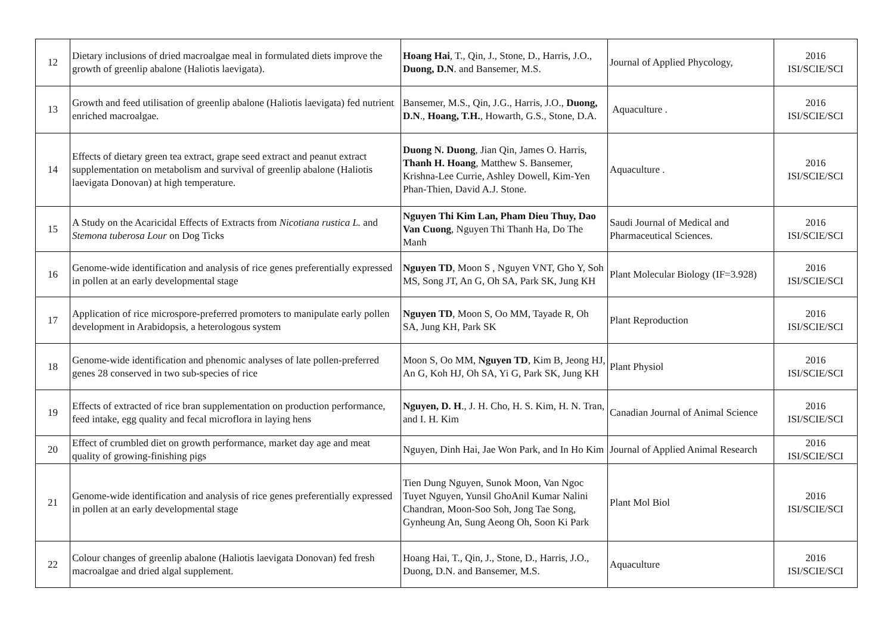| 12 | Dietary inclusions of dried macroalgae meal in formulated diets improve the growth of greenlip abalone (Haliotis laevigata). | Hoang Hai , T., Qin, J., Stone, D., Harris, J.O., Duong, D.N . and Bansemer, M.S. | Journal of Applied Phycology, | 2016 ISI/SCIE/SCI |
| 13 | Growth and feed utilisation of greenlip abalone (Haliotis laevigata) fed nutrient enriched macroalgae. | Bansemer, M.S., Qin, J.G., Harris, J.O., Duong, D.N ., Hoang, T.H. , Howarth, G.S., Stone, D.A. | Aquaculture . | 2016 ISI/SCIE/SCI |
| 14 | Effects of dietary green tea extract, grape seed extract and peanut extract supplementation on metabolism and survival of greenlip abalone (Haliotis laevigata Donovan) at high temperature. | Duong N. Duong , Jian Qin, James O. Harris, Thanh H. Hoang , Matthew S. Bansemer, Krishna-Lee Currie, Ashley Dowell, Kim-Yen Phan-Thien, David A.J. Stone. | Aquaculture . | 2016 ISI/SCIE/SCI |
| 15 | A Study on the Acaricidal Effects of Extracts from Nicotiana rustica L. and Stemona tuberosa Lour on Dog Ticks | Nguyen Thi Kim Lan, Pham Dieu Thuy, Dao Van Cuong , Nguyen Thi Thanh Ha, Do The Manh | Saudi Journal of Medical and Pharmaceutical Sciences. | 2016 ISI/SCIE/SCI |
| 16 | Genome-wide identification and analysis of rice genes preferentially expressed in pollen at an early developmental stage | Nguyen TD , Moon S , Nguyen VNT, Gho Y, Soh MS, Song JT, An G, Oh SA, Park SK, Jung KH | Plant Molecular Biology (IF=3.928) | 2016 ISI/SCIE/SCI |
| 17 | Application of rice microspore-preferred promoters to manipulate early pollen development in Arabidopsis, a heterologous system | Nguyen TD , Moon S, Oo MM, Tayade R, Oh SA, Jung KH, Park SK | Plant Reproduction | 2016 ISI/SCIE/SCI |
| 18 | Genome-wide identification and phenomic analyses of late pollen-preferred genes 28 conserved in two sub-species of rice | Moon S, Oo MM, Nguyen TD , Kim B, Jeong HJ, An G, Koh HJ, Oh SA, Yi G, Park SK, Jung KH | Plant Physiol | 2016 ISI/SCIE/SCI |
| 19 | Effects of extracted of rice bran supplementation on production performance, feed intake, egg quality and fecal microflora in laying hens | Nguyen, D. H ., J. H. Cho, H. S. Kim, H. N. Tran, and I. H. Kim | Canadian Journal of Animal Science | 2016 ISI/SCIE/SCI |
| 20 | Effect of crumbled diet on growth performance, market day age and meat quality of growing-finishing pigs | Nguyen, Dinh Hai, Jae Won Park, and In Ho Kim | Journal of Applied Animal Research | 2016 ISI/SCIE/SCI |
| 21 | Genome-wide identification and analysis of rice genes preferentially expressed in pollen at an early developmental stage | Tien Dung Nguyen, Sunok Moon, Van Ngoc Tuyet Nguyen, Yunsil GhoAnil Kumar Nalini Chandran, Moon-Soo Soh, Jong Tae Song, Gynheung An, Sung Aeong Oh, Soon Ki Park | Plant Mol Biol | 2016 ISI/SCIE/SCI |
| 22 | Colour changes of greenlip abalone (Haliotis laevigata Donovan) fed fresh macroalgae and dried algal supplement. | Hoang Hai, T., Qin, J., Stone, D., Harris, J.O., Duong, D.N. and Bansemer, M.S. | Aquaculture | 2016 ISI/SCIE/SCI |